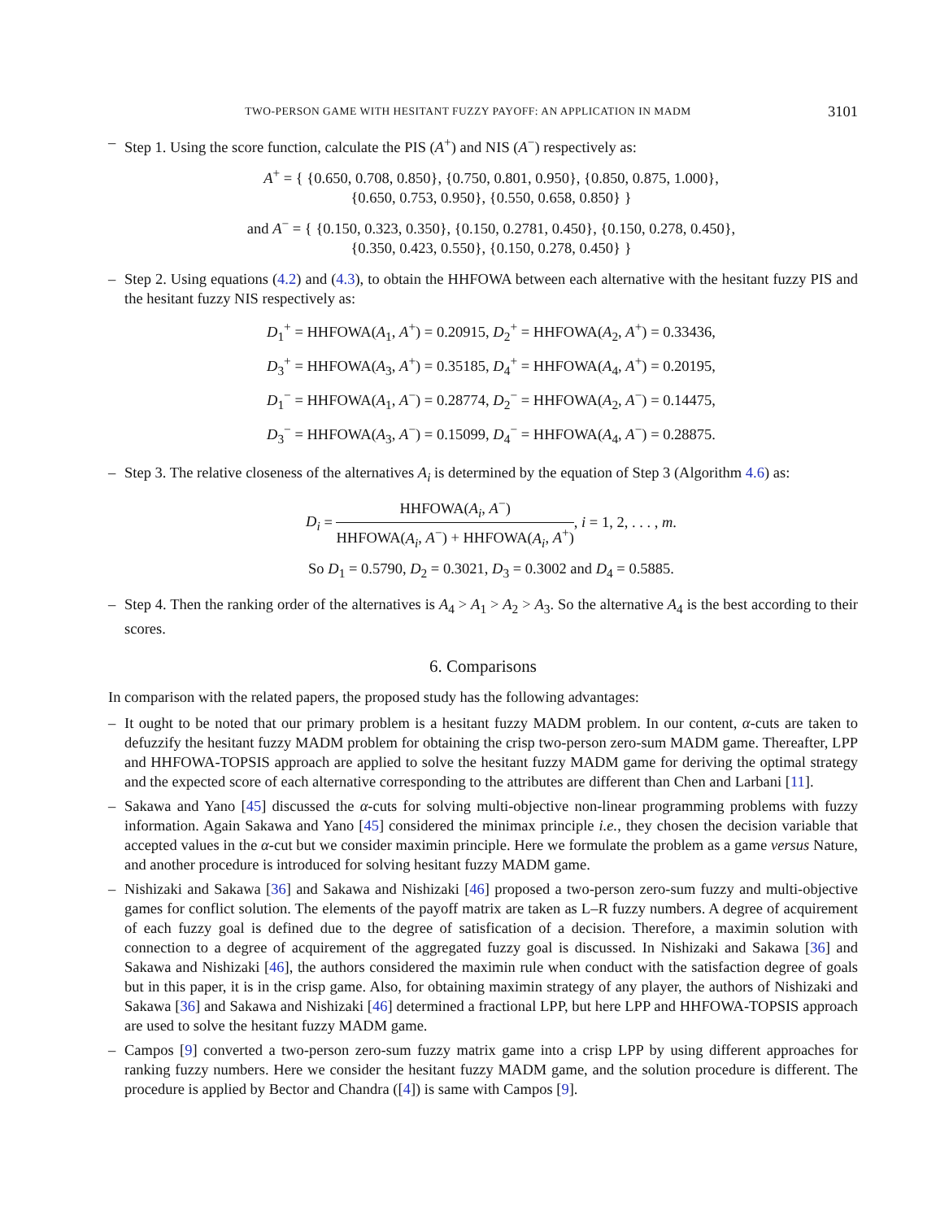TWO-PERSON GAME WITH HESITANT FUZZY PAYOFF: AN APPLICATION IN MADM 3101
– Step 1. Using the score function, calculate the PIS (A<sup>+</sup>) and NIS (A<sup>−</sup>) respectively as:
A<sup>+</sup> = { {0.650, 0.708, 0.850}, {0.750, 0.801, 0.950}, {0.850, 0.875, 1.000},
{0.650, 0.753, 0.950}, {0.550, 0.658, 0.850} }
and A<sup>−</sup> = { {0.150, 0.323, 0.350}, {0.150, 0.2781, 0.450}, {0.150, 0.278, 0.450},
{0.350, 0.423, 0.550}, {0.150, 0.278, 0.450} }
– Step 2. Using equations (4.2) and (4.3), to obtain the HHFOWA between each alternative with the hesitant fuzzy PIS and the hesitant fuzzy NIS respectively as:
D<sub>1</sub><sup>+</sup> = HHFOWA(A<sub>1</sub>, A<sup>+</sup>) = 0.20915, D<sub>2</sub><sup>+</sup> = HHFOWA(A<sub>2</sub>, A<sup>+</sup>) = 0.33436,
D<sub>3</sub><sup>+</sup> = HHFOWA(A<sub>3</sub>, A<sup>+</sup>) = 0.35185, D<sub>4</sub><sup>+</sup> = HHFOWA(A<sub>4</sub>, A<sup>+</sup>) = 0.20195,
D<sub>1</sub><sup>−</sup> = HHFOWA(A<sub>1</sub>, A<sup>−</sup>) = 0.28774, D<sub>2</sub><sup>−</sup> = HHFOWA(A<sub>2</sub>, A<sup>−</sup>) = 0.14475,
D<sub>3</sub><sup>−</sup> = HHFOWA(A<sub>3</sub>, A<sup>−</sup>) = 0.15099, D<sub>4</sub><sup>−</sup> = HHFOWA(A<sub>4</sub>, A<sup>−</sup>) = 0.28875.
– Step 3. The relative closeness of the alternatives A<sub>i</sub> is determined by the equation of Step 3 (Algorithm 4.6) as:
D<sub>i</sub> = HHFOWA(A<sub>i</sub>, A<sup>−</sup>) HHFOWA(A<sub>i</sub>, A<sup>−</sup>) + HHFOWA(A<sub>i</sub>, A<sup>+</sup>), i = 1, 2, . . . , m.
So D<sub>1</sub> = 0.5790, D<sub>2</sub> = 0.3021, D<sub>3</sub> = 0.3002 and D<sub>4</sub> = 0.5885.
– Step 4. Then the ranking order of the alternatives is A<sub>4</sub> > A<sub>1</sub> > A<sub>2</sub> > A<sub>3</sub>. So the alternative A<sub>4</sub> is the best according to their scores.
6. Comparisons
In comparison with the related papers, the proposed study has the following advantages:
– It ought to be noted that our primary problem is a hesitant fuzzy MADM problem. In our content, α-cuts are taken to defuzzify the hesitant fuzzy MADM problem for obtaining the crisp two-person zero-sum MADM game. Thereafter, LPP and HHFOWA-TOPSIS approach are applied to solve the hesitant fuzzy MADM game for deriving the optimal strategy and the expected score of each alternative corresponding to the attributes are different than Chen and Larbani [11].
– Sakawa and Yano [45] discussed the α-cuts for solving multi-objective non-linear programming problems with fuzzy information. Again Sakawa and Yano [45] considered the minimax principle i.e., they chosen the decision variable that accepted values in the α-cut but we consider maximin principle. Here we formulate the problem as a game versus Nature, and another procedure is introduced for solving hesitant fuzzy MADM game.
– Nishizaki and Sakawa [36] and Sakawa and Nishizaki [46] proposed a two-person zero-sum fuzzy and multi-objective games for conflict solution. The elements of the payoff matrix are taken as L–R fuzzy numbers. A degree of acquirement of each fuzzy goal is defined due to the degree of satisfication of a decision. Therefore, a maximin solution with connection to a degree of acquirement of the aggregated fuzzy goal is discussed. In Nishizaki and Sakawa [36] and Sakawa and Nishizaki [46], the authors considered the maximin rule when conduct with the satisfaction degree of goals but in this paper, it is in the crisp game. Also, for obtaining maximin strategy of any player, the authors of Nishizaki and Sakawa [36] and Sakawa and Nishizaki [46] determined a fractional LPP, but here LPP and HHFOWA-TOPSIS approach are used to solve the hesitant fuzzy MADM game.
– Campos [9] converted a two-person zero-sum fuzzy matrix game into a crisp LPP by using different approaches for ranking fuzzy numbers. Here we consider the hesitant fuzzy MADM game, and the solution procedure is different. The procedure is applied by Bector and Chandra ([4]) is same with Campos [9].